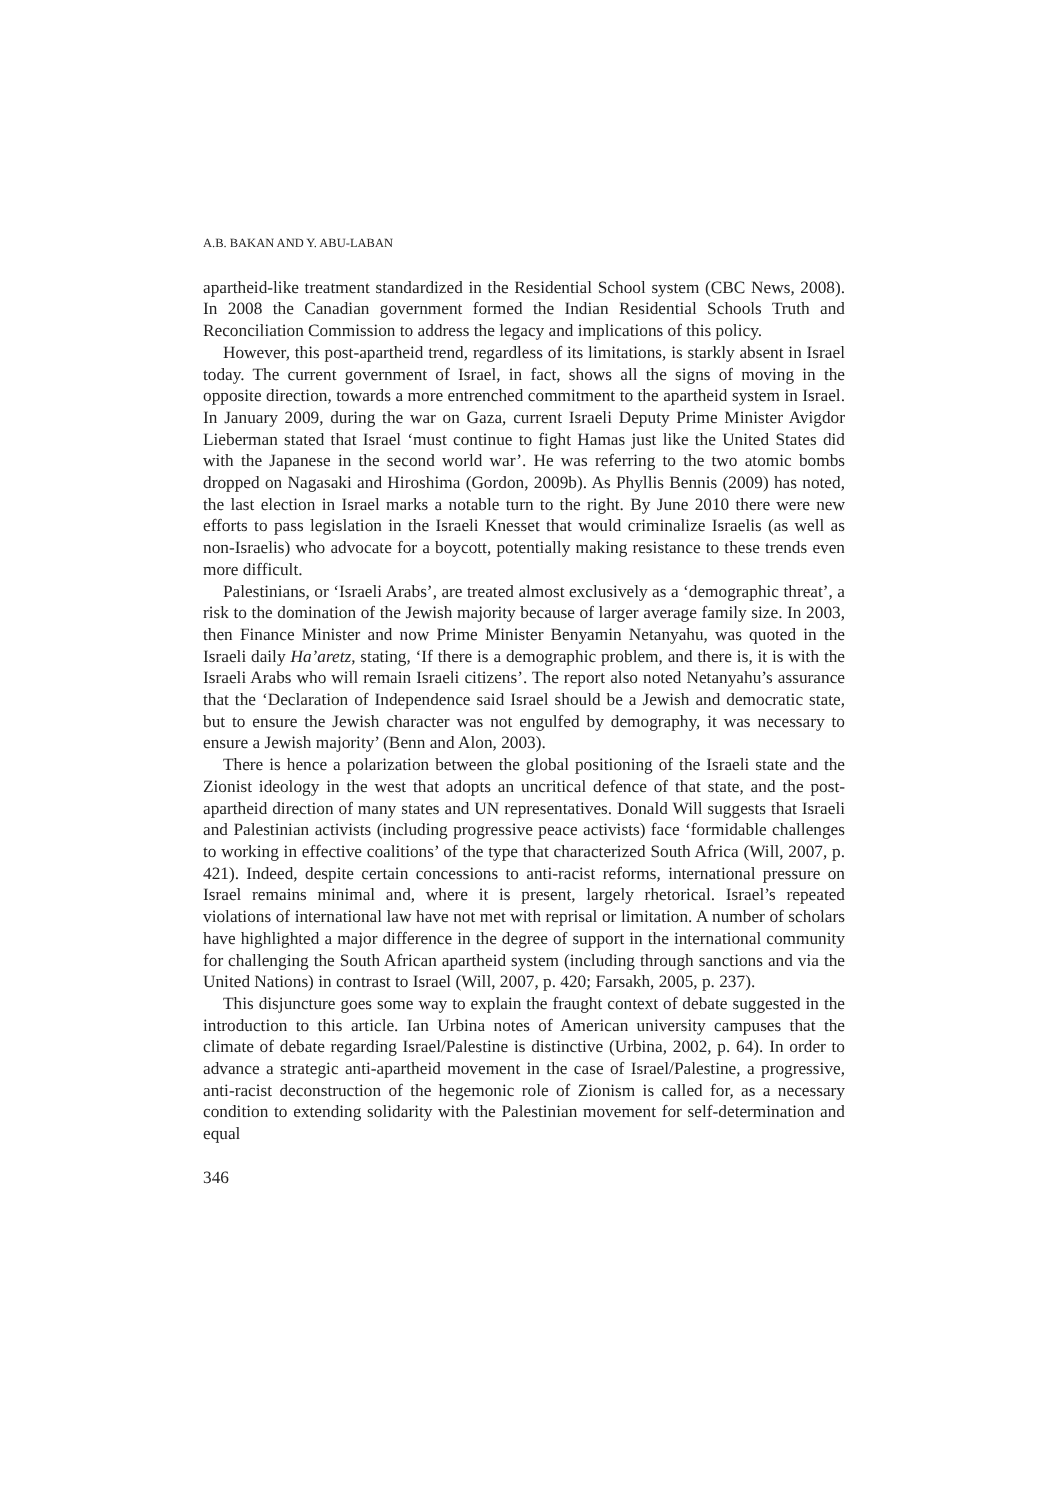A.B. BAKAN AND Y. ABU-LABAN
apartheid-like treatment standardized in the Residential School system (CBC News, 2008). In 2008 the Canadian government formed the Indian Residential Schools Truth and Reconciliation Commission to address the legacy and implications of this policy.
However, this post-apartheid trend, regardless of its limitations, is starkly absent in Israel today. The current government of Israel, in fact, shows all the signs of moving in the opposite direction, towards a more entrenched commitment to the apartheid system in Israel. In January 2009, during the war on Gaza, current Israeli Deputy Prime Minister Avigdor Lieberman stated that Israel ‘must continue to fight Hamas just like the United States did with the Japanese in the second world war’. He was referring to the two atomic bombs dropped on Nagasaki and Hiroshima (Gordon, 2009b). As Phyllis Bennis (2009) has noted, the last election in Israel marks a notable turn to the right. By June 2010 there were new efforts to pass legislation in the Israeli Knesset that would criminalize Israelis (as well as non-Israelis) who advocate for a boycott, potentially making resistance to these trends even more difficult.
Palestinians, or ‘Israeli Arabs’, are treated almost exclusively as a ‘demographic threat’, a risk to the domination of the Jewish majority because of larger average family size. In 2003, then Finance Minister and now Prime Minister Benyamin Netanyahu, was quoted in the Israeli daily Ha’aretz, stating, ‘If there is a demographic problem, and there is, it is with the Israeli Arabs who will remain Israeli citizens’. The report also noted Netanyahu’s assurance that the ‘Declaration of Independence said Israel should be a Jewish and democratic state, but to ensure the Jewish character was not engulfed by demography, it was necessary to ensure a Jewish majority’ (Benn and Alon, 2003).
There is hence a polarization between the global positioning of the Israeli state and the Zionist ideology in the west that adopts an uncritical defence of that state, and the post-apartheid direction of many states and UN representatives. Donald Will suggests that Israeli and Palestinian activists (including progressive peace activists) face ‘formidable challenges to working in effective coalitions’ of the type that characterized South Africa (Will, 2007, p. 421). Indeed, despite certain concessions to anti-racist reforms, international pressure on Israel remains minimal and, where it is present, largely rhetorical. Israel’s repeated violations of international law have not met with reprisal or limitation. A number of scholars have highlighted a major difference in the degree of support in the international community for challenging the South African apartheid system (including through sanctions and via the United Nations) in contrast to Israel (Will, 2007, p. 420; Farsakh, 2005, p. 237).
This disjuncture goes some way to explain the fraught context of debate suggested in the introduction to this article. Ian Urbina notes of American university campuses that the climate of debate regarding Israel/Palestine is distinctive (Urbina, 2002, p. 64). In order to advance a strategic anti-apartheid movement in the case of Israel/Palestine, a progressive, anti-racist deconstruction of the hegemonic role of Zionism is called for, as a necessary condition to extending solidarity with the Palestinian movement for self-determination and equal
346